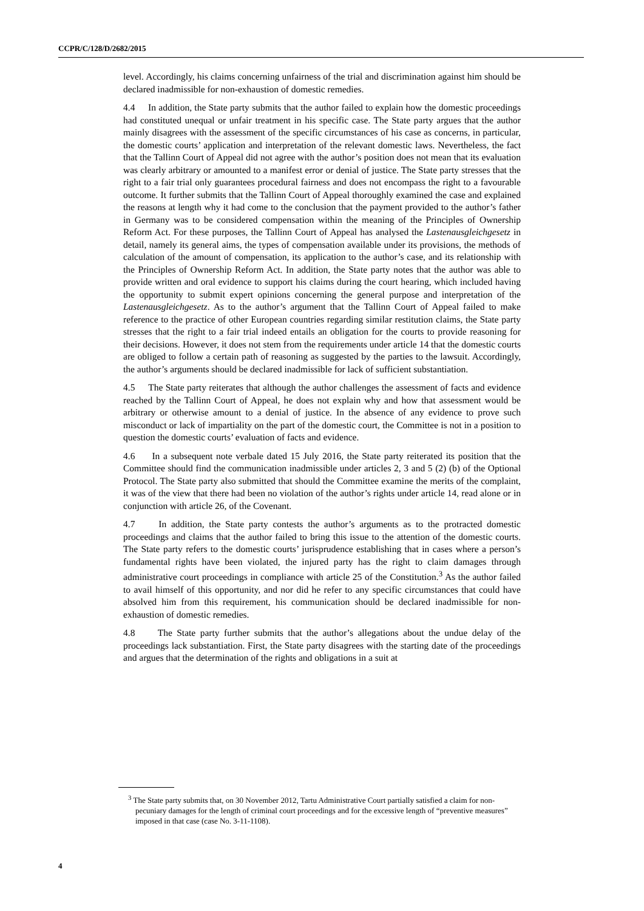CCPR/C/128/D/2682/2015
level. Accordingly, his claims concerning unfairness of the trial and discrimination against him should be declared inadmissible for non-exhaustion of domestic remedies.
4.4 In addition, the State party submits that the author failed to explain how the domestic proceedings had constituted unequal or unfair treatment in his specific case. The State party argues that the author mainly disagrees with the assessment of the specific circumstances of his case as concerns, in particular, the domestic courts’ application and interpretation of the relevant domestic laws. Nevertheless, the fact that the Tallinn Court of Appeal did not agree with the author’s position does not mean that its evaluation was clearly arbitrary or amounted to a manifest error or denial of justice. The State party stresses that the right to a fair trial only guarantees procedural fairness and does not encompass the right to a favourable outcome. It further submits that the Tallinn Court of Appeal thoroughly examined the case and explained the reasons at length why it had come to the conclusion that the payment provided to the author’s father in Germany was to be considered compensation within the meaning of the Principles of Ownership Reform Act. For these purposes, the Tallinn Court of Appeal has analysed the Lastenausgleichgesetz in detail, namely its general aims, the types of compensation available under its provisions, the methods of calculation of the amount of compensation, its application to the author’s case, and its relationship with the Principles of Ownership Reform Act. In addition, the State party notes that the author was able to provide written and oral evidence to support his claims during the court hearing, which included having the opportunity to submit expert opinions concerning the general purpose and interpretation of the Lastenausgleichgesetz. As to the author’s argument that the Tallinn Court of Appeal failed to make reference to the practice of other European countries regarding similar restitution claims, the State party stresses that the right to a fair trial indeed entails an obligation for the courts to provide reasoning for their decisions. However, it does not stem from the requirements under article 14 that the domestic courts are obliged to follow a certain path of reasoning as suggested by the parties to the lawsuit. Accordingly, the author’s arguments should be declared inadmissible for lack of sufficient substantiation.
4.5 The State party reiterates that although the author challenges the assessment of facts and evidence reached by the Tallinn Court of Appeal, he does not explain why and how that assessment would be arbitrary or otherwise amount to a denial of justice. In the absence of any evidence to prove such misconduct or lack of impartiality on the part of the domestic court, the Committee is not in a position to question the domestic courts’ evaluation of facts and evidence.
4.6 In a subsequent note verbale dated 15 July 2016, the State party reiterated its position that the Committee should find the communication inadmissible under articles 2, 3 and 5 (2) (b) of the Optional Protocol. The State party also submitted that should the Committee examine the merits of the complaint, it was of the view that there had been no violation of the author’s rights under article 14, read alone or in conjunction with article 26, of the Covenant.
4.7 In addition, the State party contests the author’s arguments as to the protracted domestic proceedings and claims that the author failed to bring this issue to the attention of the domestic courts. The State party refers to the domestic courts’ jurisprudence establishing that in cases where a person’s fundamental rights have been violated, the injured party has the right to claim damages through administrative court proceedings in compliance with article 25 of the Constitution.<sup>3</sup> As the author failed to avail himself of this opportunity, and nor did he refer to any specific circumstances that could have absolved him from this requirement, his communication should be declared inadmissible for non-exhaustion of domestic remedies.
4.8 The State party further submits that the author’s allegations about the undue delay of the proceedings lack substantiation. First, the State party disagrees with the starting date of the proceedings and argues that the determination of the rights and obligations in a suit at
<sup>3</sup> The State party submits that, on 30 November 2012, Tartu Administrative Court partially satisfied a claim for non-pecuniary damages for the length of criminal court proceedings and for the excessive length of “preventive measures” imposed in that case (case No. 3-11-1108).
4